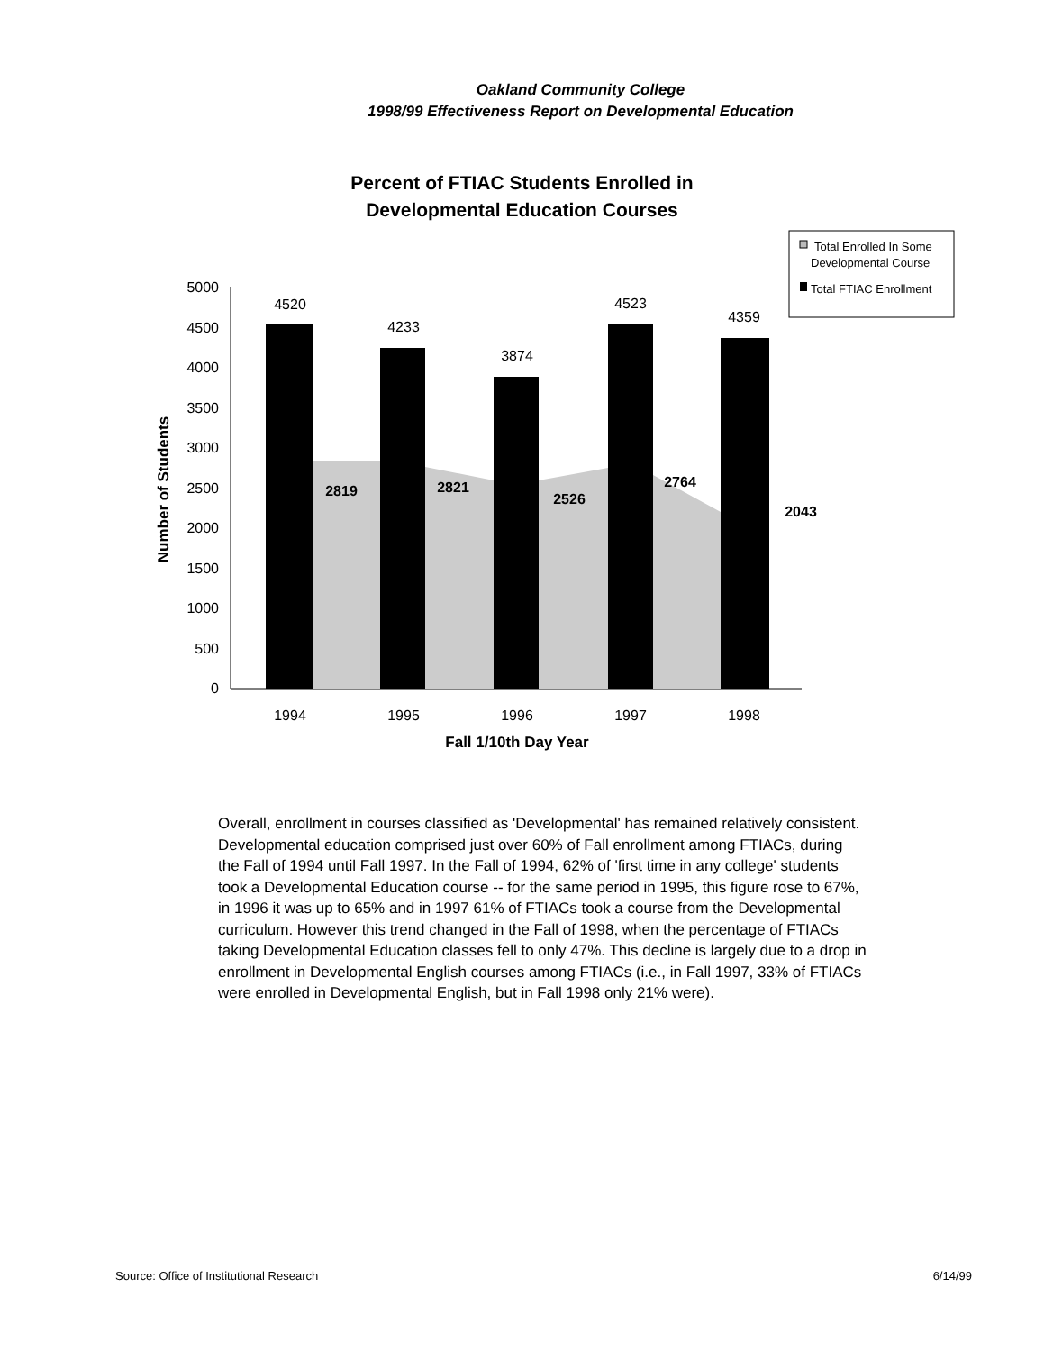Oakland Community College
1998/99 Effectiveness Report on Developmental Education
Percent of FTIAC Students Enrolled in
Developmental Education Courses
Total Enrolled In Some
Developmental Course
Total FTIAC Enrollment
5000
4500
4000
3500
3000
2500
2000
1500
1000
500
0
Number of Students
4520
4233
3874
4523
4359
2819
2821
2526
2764
2043
1994
1995
1996
1997
1998
Fall 1/10th Day Year
Overall, enrollment in courses classified as 'Developmental' has remained relatively consistent. Developmental education comprised just over 60% of Fall enrollment among FTIACs, during the Fall of 1994 until Fall 1997. In the Fall of 1994, 62% of 'first time in any college' students took a Developmental Education course -- for the same period in 1995, this figure rose to 67%, in 1996 it was up to 65% and in 1997 61% of FTIACs took a course from the Developmental curriculum. However this trend changed in the Fall of 1998, when the percentage of FTIACs taking Developmental Education classes fell to only 47%. This decline is largely due to a drop in enrollment in Developmental English courses among FTIACs (i.e., in Fall 1997, 33% of FTIACs were enrolled in Developmental English, but in Fall 1998 only 21% were).
Source: Office of Institutional Research 6/14/99